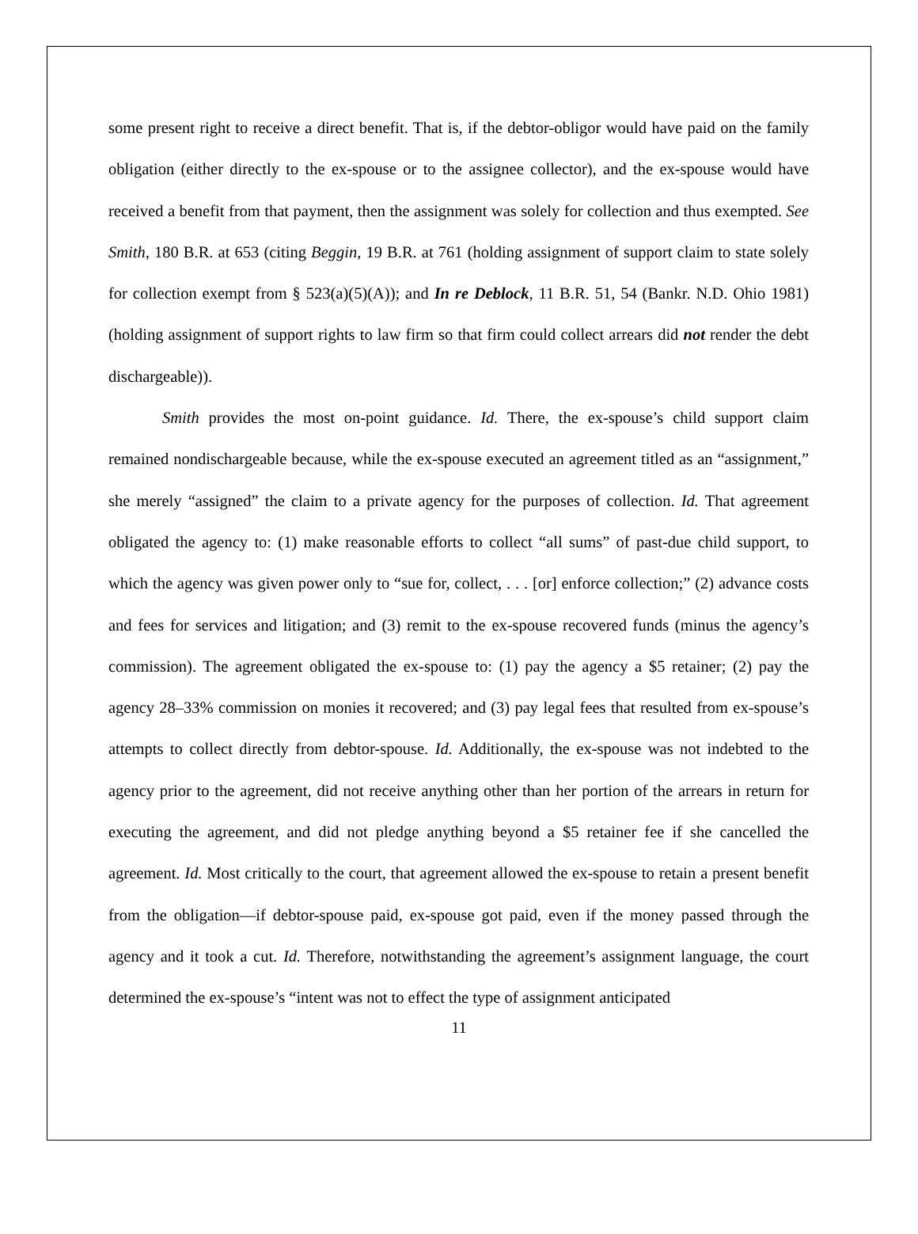some present right to receive a direct benefit. That is, if the debtor-obligor would have paid on the family obligation (either directly to the ex-spouse or to the assignee collector), and the ex-spouse would have received a benefit from that payment, then the assignment was solely for collection and thus exempted. See Smith, 180 B.R. at 653 (citing Beggin, 19 B.R. at 761 (holding assignment of support claim to state solely for collection exempt from § 523(a)(5)(A)); and In re Deblock, 11 B.R. 51, 54 (Bankr. N.D. Ohio 1981) (holding assignment of support rights to law firm so that firm could collect arrears did not render the debt dischargeable)).
Smith provides the most on-point guidance. Id. There, the ex-spouse’s child support claim remained nondischargeable because, while the ex-spouse executed an agreement titled as an “assignment,” she merely “assigned” the claim to a private agency for the purposes of collection. Id. That agreement obligated the agency to: (1) make reasonable efforts to collect “all sums” of past-due child support, to which the agency was given power only to “sue for, collect, . . . [or] enforce collection;” (2) advance costs and fees for services and litigation; and (3) remit to the ex-spouse recovered funds (minus the agency’s commission). The agreement obligated the ex-spouse to: (1) pay the agency a $5 retainer; (2) pay the agency 28–33% commission on monies it recovered; and (3) pay legal fees that resulted from ex-spouse’s attempts to collect directly from debtor-spouse. Id. Additionally, the ex-spouse was not indebted to the agency prior to the agreement, did not receive anything other than her portion of the arrears in return for executing the agreement, and did not pledge anything beyond a $5 retainer fee if she cancelled the agreement. Id. Most critically to the court, that agreement allowed the ex-spouse to retain a present benefit from the obligation—if debtor-spouse paid, ex-spouse got paid, even if the money passed through the agency and it took a cut. Id. Therefore, notwithstanding the agreement’s assignment language, the court determined the ex-spouse’s “intent was not to effect the type of assignment anticipated
11